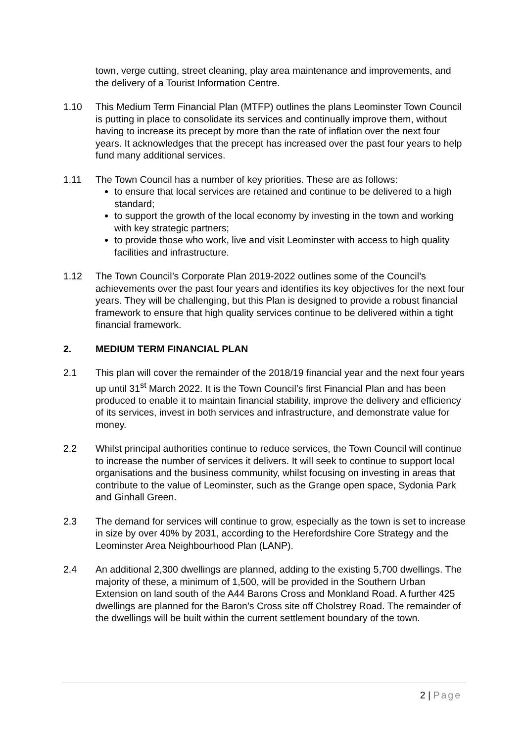town, verge cutting, street cleaning, play area maintenance and improvements, and the delivery of a Tourist Information Centre.
1.10 This Medium Term Financial Plan (MTFP) outlines the plans Leominster Town Council is putting in place to consolidate its services and continually improve them, without having to increase its precept by more than the rate of inflation over the next four years. It acknowledges that the precept has increased over the past four years to help fund many additional services.
1.11 The Town Council has a number of key priorities. These are as follows:
to ensure that local services are retained and continue to be delivered to a high standard;
to support the growth of the local economy by investing in the town and working with key strategic partners;
to provide those who work, live and visit Leominster with access to high quality facilities and infrastructure.
1.12 The Town Council’s Corporate Plan 2019-2022 outlines some of the Council’s achievements over the past four years and identifies its key objectives for the next four years. They will be challenging, but this Plan is designed to provide a robust financial framework to ensure that high quality services continue to be delivered within a tight financial framework.
2. MEDIUM TERM FINANCIAL PLAN
2.1 This plan will cover the remainder of the 2018/19 financial year and the next four years up until 31<sup>st</sup> March 2022. It is the Town Council’s first Financial Plan and has been produced to enable it to maintain financial stability, improve the delivery and efficiency of its services, invest in both services and infrastructure, and demonstrate value for money.
2.2 Whilst principal authorities continue to reduce services, the Town Council will continue to increase the number of services it delivers. It will seek to continue to support local organisations and the business community, whilst focusing on investing in areas that contribute to the value of Leominster, such as the Grange open space, Sydonia Park and Ginhall Green.
2.3 The demand for services will continue to grow, especially as the town is set to increase in size by over 40% by 2031, according to the Herefordshire Core Strategy and the Leominster Area Neighbourhood Plan (LANP).
2.4 An additional 2,300 dwellings are planned, adding to the existing 5,700 dwellings. The majority of these, a minimum of 1,500, will be provided in the Southern Urban Extension on land south of the A44 Barons Cross and Monkland Road. A further 425 dwellings are planned for the Baron’s Cross site off Cholstrey Road. The remainder of the dwellings will be built within the current settlement boundary of the town.
2 | Page